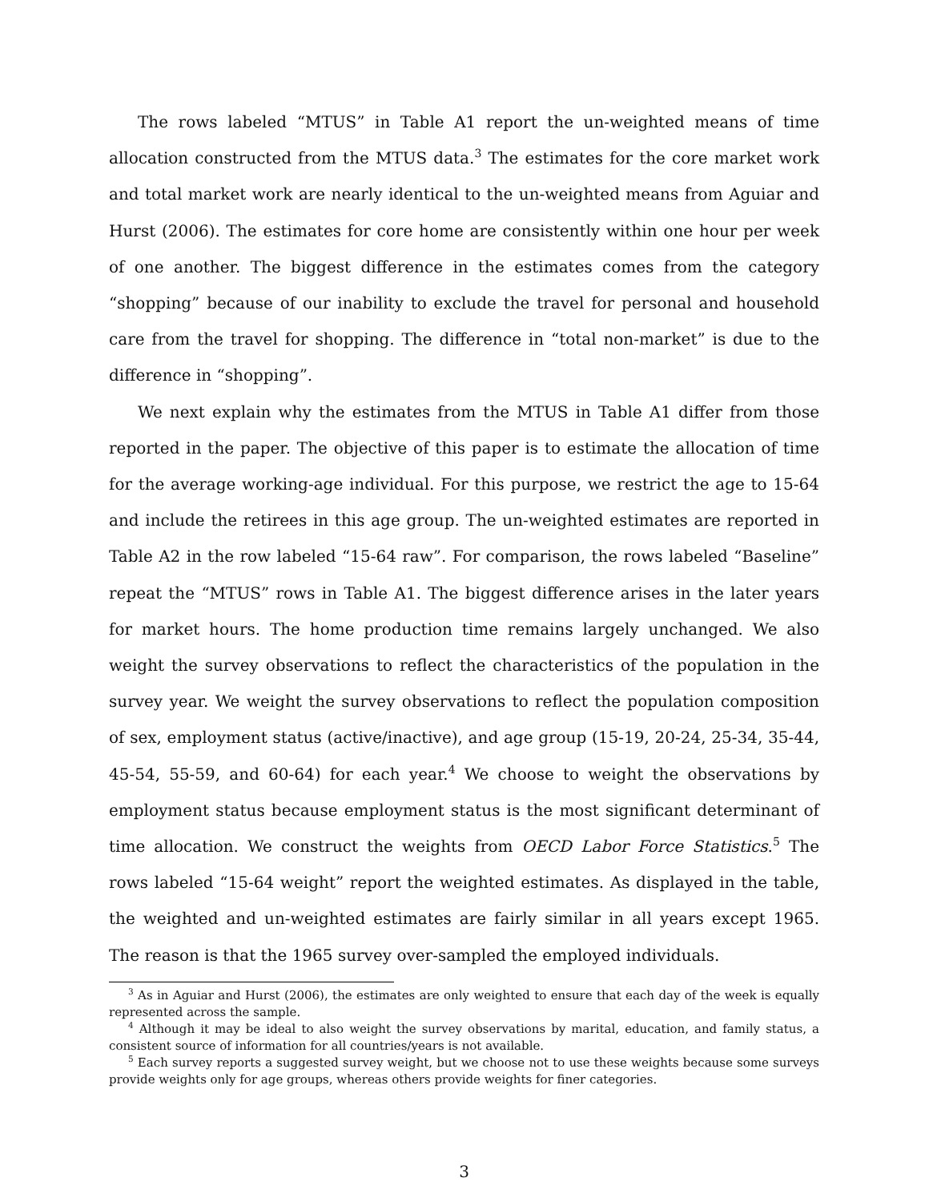The rows labeled “MTUS” in Table A1 report the un-weighted means of time allocation constructed from the MTUS data.<sup>3</sup> The estimates for the core market work and total market work are nearly identical to the un-weighted means from Aguiar and Hurst (2006). The estimates for core home are consistently within one hour per week of one another. The biggest difference in the estimates comes from the category “shopping” because of our inability to exclude the travel for personal and household care from the travel for shopping. The difference in “total non-market” is due to the difference in “shopping”.
We next explain why the estimates from the MTUS in Table A1 differ from those reported in the paper. The objective of this paper is to estimate the allocation of time for the average working-age individual. For this purpose, we restrict the age to 15-64 and include the retirees in this age group. The un-weighted estimates are reported in Table A2 in the row labeled “15-64 raw”. For comparison, the rows labeled “Baseline” repeat the “MTUS” rows in Table A1. The biggest difference arises in the later years for market hours. The home production time remains largely unchanged. We also weight the survey observations to reflect the characteristics of the population in the survey year. We weight the survey observations to reflect the population composition of sex, employment status (active/inactive), and age group (15-19, 20-24, 25-34, 35-44, 45-54, 55-59, and 60-64) for each year.<sup>4</sup> We choose to weight the observations by employment status because employment status is the most significant determinant of time allocation. We construct the weights from OECD Labor Force Statistics.<sup>5</sup> The rows labeled “15-64 weight” report the weighted estimates. As displayed in the table, the weighted and un-weighted estimates are fairly similar in all years except 1965. The reason is that the 1965 survey over-sampled the employed individuals.
<sup>3</sup> As in Aguiar and Hurst (2006), the estimates are only weighted to ensure that each day of the week is equally represented across the sample.
<sup>4</sup> Although it may be ideal to also weight the survey observations by marital, education, and family status, a consistent source of information for all countries/years is not available.
<sup>5</sup> Each survey reports a suggested survey weight, but we choose not to use these weights because some surveys provide weights only for age groups, whereas others provide weights for finer categories.
3